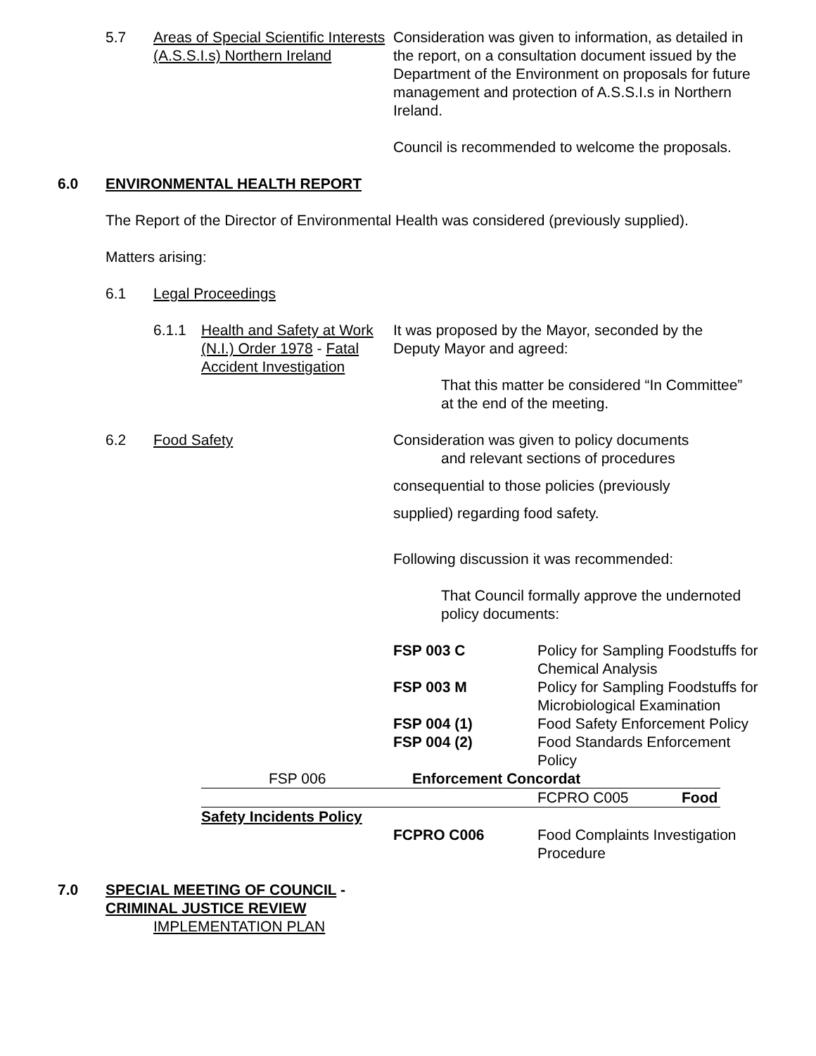5.7 Areas of Special Scientific Interests (A.S.S.I.s) Northern Ireland
Consideration was given to information, as detailed in the report, on a consultation document issued by the Department of the Environment on proposals for future management and protection of A.S.S.I.s in Northern Ireland.
Council is recommended to welcome the proposals.
6.0 ENVIRONMENTAL HEALTH REPORT
The Report of the Director of Environmental Health was considered (previously supplied).
Matters arising:
6.1 Legal Proceedings
6.1.1 Health and Safety at Work (N.I.) Order 1978 - Fatal Accident Investigation
It was proposed by the Mayor, seconded by the Deputy Mayor and agreed:
That this matter be considered “In Committee” at the end of the meeting.
6.2 Food Safety Consideration was given to policy documents
and relevant sections of procedures
consequential to those policies (previously
supplied) regarding food safety.
Following discussion it was recommended:
That Council formally approve the undernoted policy documents:
| FSP 003 C | Policy for Sampling Foodstuffs for Chemical Analysis |
| FSP 003 M | Policy for Sampling Foodstuffs for Microbiological Examination |
| FSP 004 (1) | Food Safety Enforcement Policy |
| FSP 004 (2) | Food Standards Enforcement Policy |
FSP 006 Enforcement Concordat
FCPRO C005 Food
Safety Incidents Policy
FCPRO C006 Food Complaints Investigation Procedure
7.0 SPECIAL MEETING OF COUNCIL -
CRIMINAL JUSTICE REVIEW
IMPLEMENTATION PLAN